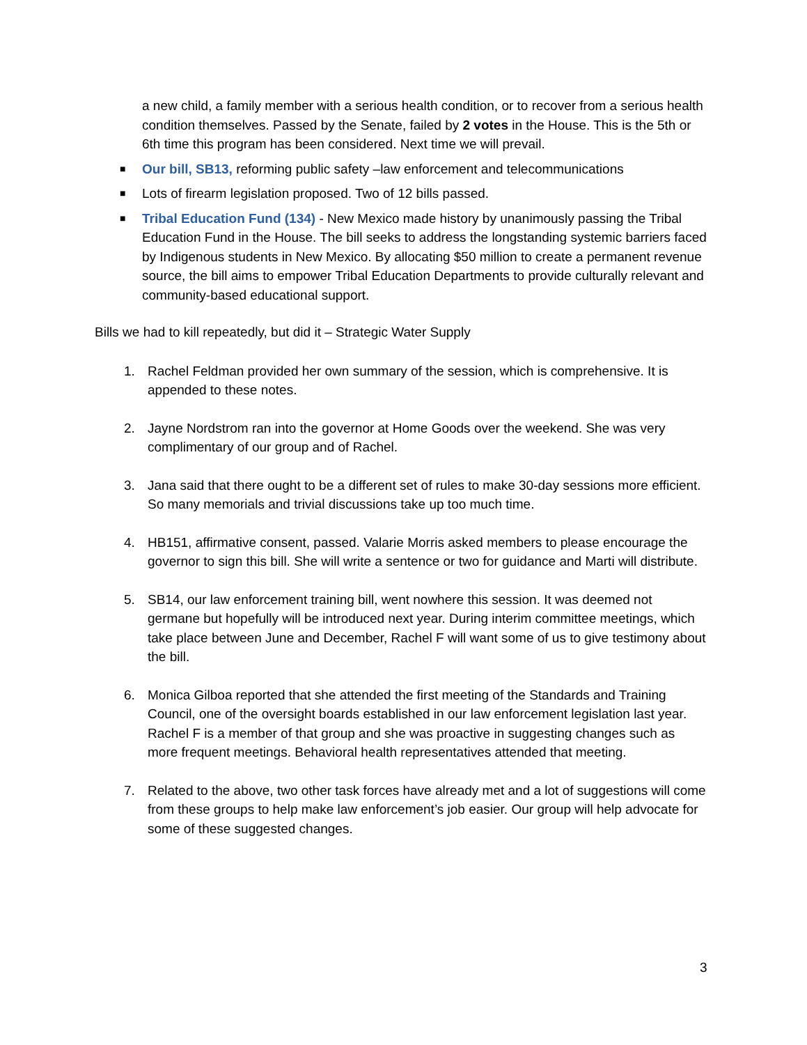a new child, a family member with a serious health condition, or to recover from a serious health condition themselves. Passed by the Senate, failed by 2 votes in the House. This is the 5th or 6th time this program has been considered. Next time we will prevail.
■ Our bill, SB13, reforming public safety –law enforcement and telecommunications
■ Lots of firearm legislation proposed. Two of 12 bills passed.
■ Tribal Education Fund (134) - New Mexico made history by unanimously passing the Tribal Education Fund in the House. The bill seeks to address the longstanding systemic barriers faced by Indigenous students in New Mexico. By allocating $50 million to create a permanent revenue source, the bill aims to empower Tribal Education Departments to provide culturally relevant and community-based educational support.
Bills we had to kill repeatedly, but did it – Strategic Water Supply
1. Rachel Feldman provided her own summary of the session, which is comprehensive. It is appended to these notes.
2. Jayne Nordstrom ran into the governor at Home Goods over the weekend. She was very complimentary of our group and of Rachel.
3. Jana said that there ought to be a different set of rules to make 30-day sessions more efficient. So many memorials and trivial discussions take up too much time.
4. HB151, affirmative consent, passed. Valarie Morris asked members to please encourage the governor to sign this bill. She will write a sentence or two for guidance and Marti will distribute.
5. SB14, our law enforcement training bill, went nowhere this session. It was deemed not germane but hopefully will be introduced next year. During interim committee meetings, which take place between June and December, Rachel F will want some of us to give testimony about the bill.
6. Monica Gilboa reported that she attended the first meeting of the Standards and Training Council, one of the oversight boards established in our law enforcement legislation last year. Rachel F is a member of that group and she was proactive in suggesting changes such as more frequent meetings. Behavioral health representatives attended that meeting.
7. Related to the above, two other task forces have already met and a lot of suggestions will come from these groups to help make law enforcement’s job easier. Our group will help advocate for some of these suggested changes.
3